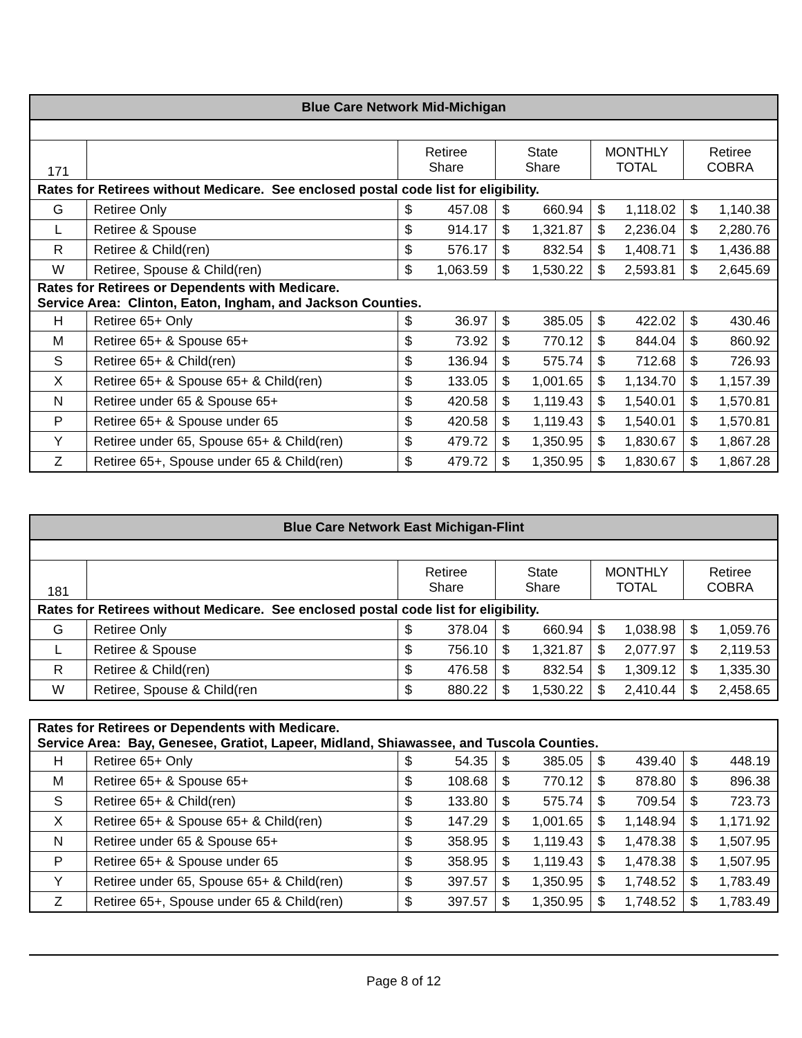| Blue Care Network Mid-Michigan | | | | | |
| --- | --- | --- | --- | --- | --- |
| 171 | | Retiree Share | State Share | MONTHLY TOTAL | Retiree COBRA |
| Rates for Retirees without Medicare. See enclosed postal code list for eligibility. | | | | | |
| G | Retiree Only | $ 457.08 | $ 660.94 | $ 1,118.02 | $ 1,140.38 |
| L | Retiree & Spouse | $ 914.17 | $ 1,321.87 | $ 2,236.04 | $ 2,280.76 |
| R | Retiree & Child(ren) | $ 576.17 | $ 832.54 | $ 1,408.71 | $ 1,436.88 |
| W | Retiree, Spouse & Child(ren) | $ 1,063.59 | $ 1,530.22 | $ 2,593.81 | $ 2,645.69 |
| Rates for Retirees or Dependents with Medicare. Service Area: Clinton, Eaton, Ingham, and Jackson Counties. | | | | | |
| H | Retiree 65+ Only | $ 36.97 | $ 385.05 | $ 422.02 | $ 430.46 |
| M | Retiree 65+ & Spouse 65+ | $ 73.92 | $ 770.12 | $ 844.04 | $ 860.92 |
| S | Retiree 65+ & Child(ren) | $ 136.94 | $ 575.74 | $ 712.68 | $ 726.93 |
| X | Retiree 65+ & Spouse 65+ & Child(ren) | $ 133.05 | $ 1,001.65 | $ 1,134.70 | $ 1,157.39 |
| N | Retiree under 65 & Spouse 65+ | $ 420.58 | $ 1,119.43 | $ 1,540.01 | $ 1,570.81 |
| P | Retiree 65+ & Spouse under 65 | $ 420.58 | $ 1,119.43 | $ 1,540.01 | $ 1,570.81 |
| Y | Retiree under 65, Spouse 65+ & Child(ren) | $ 479.72 | $ 1,350.95 | $ 1,830.67 | $ 1,867.28 |
| Z | Retiree 65+, Spouse under 65 & Child(ren) | $ 479.72 | $ 1,350.95 | $ 1,830.67 | $ 1,867.28 |
| Blue Care Network East Michigan-Flint | | | | | |
| --- | --- | --- | --- | --- | --- |
| 181 | | Retiree Share | State Share | MONTHLY TOTAL | Retiree COBRA |
| Rates for Retirees without Medicare. See enclosed postal code list for eligibility. | | | | | |
| G | Retiree Only | $ 378.04 | $ 660.94 | $ 1,038.98 | $ 1,059.76 |
| L | Retiree & Spouse | $ 756.10 | $ 1,321.87 | $ 2,077.97 | $ 2,119.53 |
| R | Retiree & Child(ren) | $ 476.58 | $ 832.54 | $ 1,309.12 | $ 1,335.30 |
| W | Retiree, Spouse & Child(ren | $ 880.22 | $ 1,530.22 | $ 2,410.44 | $ 2,458.65 |
| Rates for Retirees or Dependents with Medicare. Service Area: Bay, Genesee, Gratiot, Lapeer, Midland, Shiawassee, and Tuscola Counties. | | | | | |
| H | Retiree 65+ Only | $ 54.35 | $ 385.05 | $ 439.40 | $ 448.19 |
| M | Retiree 65+ & Spouse 65+ | $ 108.68 | $ 770.12 | $ 878.80 | $ 896.38 |
| S | Retiree 65+ & Child(ren) | $ 133.80 | $ 575.74 | $ 709.54 | $ 723.73 |
| X | Retiree 65+ & Spouse 65+ & Child(ren) | $ 147.29 | $ 1,001.65 | $ 1,148.94 | $ 1,171.92 |
| N | Retiree under 65 & Spouse 65+ | $ 358.95 | $ 1,119.43 | $ 1,478.38 | $ 1,507.95 |
| P | Retiree 65+ & Spouse under 65 | $ 358.95 | $ 1,119.43 | $ 1,478.38 | $ 1,507.95 |
| Y | Retiree under 65, Spouse 65+ & Child(ren) | $ 397.57 | $ 1,350.95 | $ 1,748.52 | $ 1,783.49 |
| Z | Retiree 65+, Spouse under 65 & Child(ren) | $ 397.57 | $ 1,350.95 | $ 1,748.52 | $ 1,783.49 |
Page 8 of 12